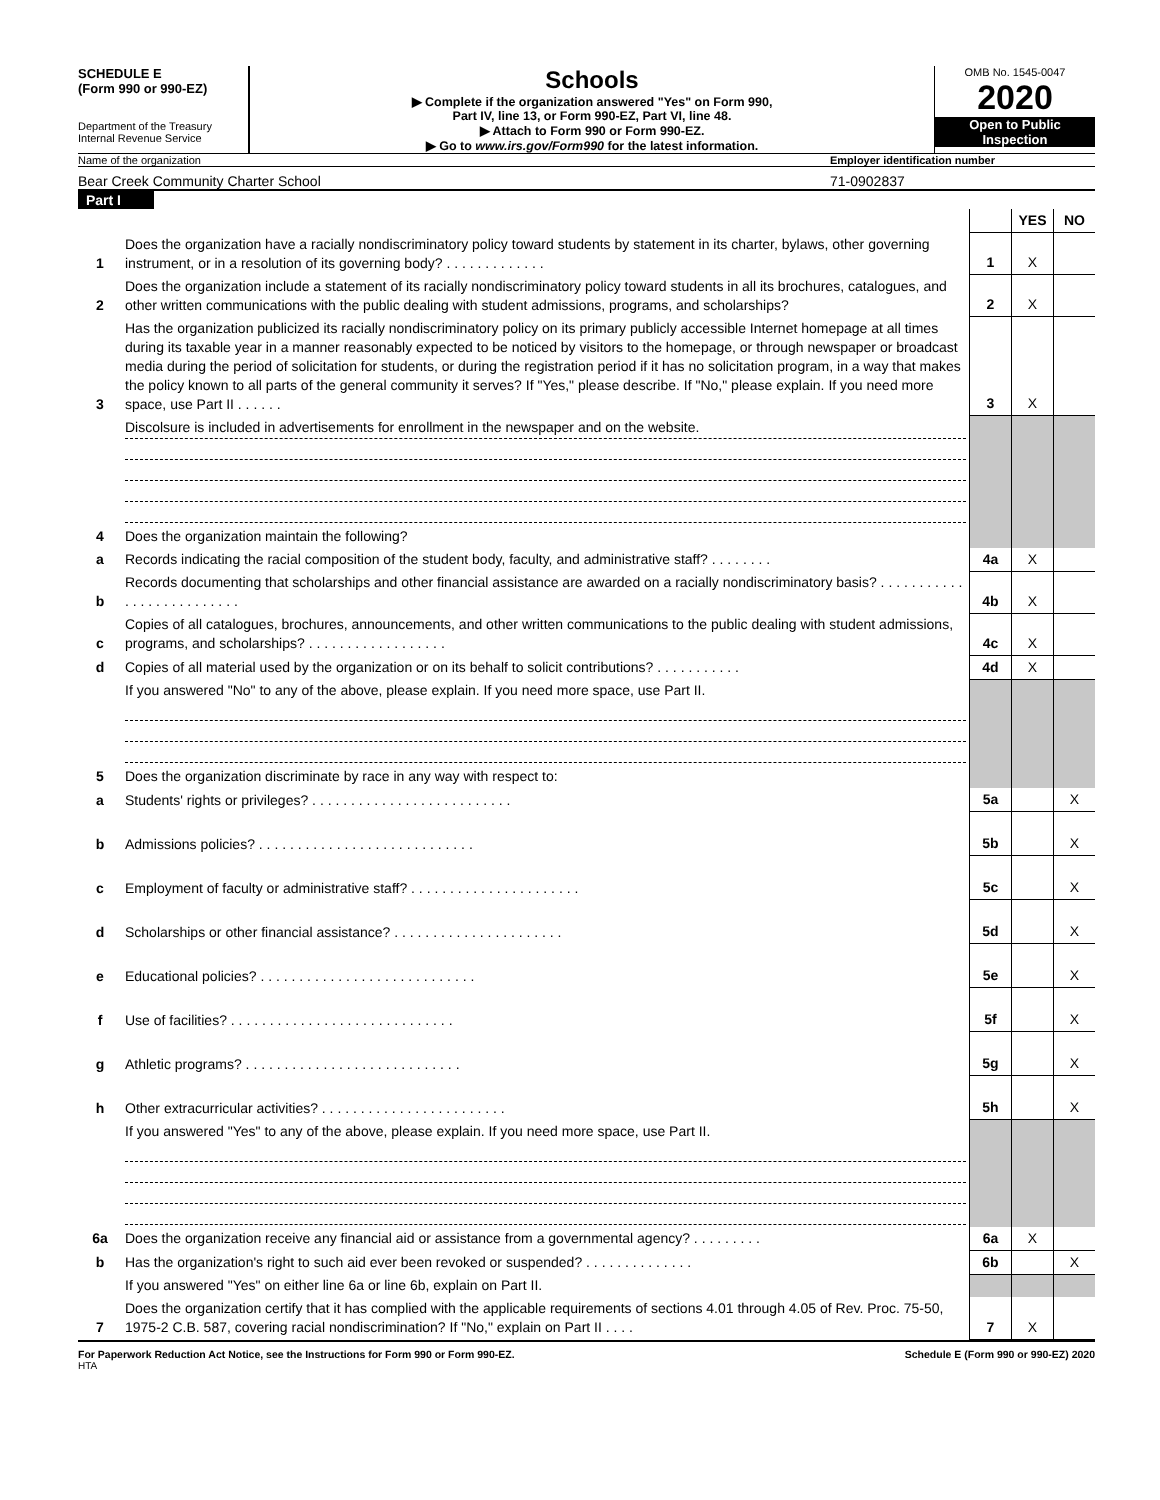SCHEDULE E
(Form 990 or 990-EZ)
Department of the Treasury
Internal Revenue Service
Schools
▶ Complete if the organization answered "Yes" on Form 990,
Part IV, line 13, or Form 990-EZ, Part VI, line 48.
▶ Attach to Form 990 or Form 990-EZ.
▶ Go to www.irs.gov/Form990 for the latest information.
OMB No. 1545-0047
2020
Open to Public
Inspection
Name of the organization Employer identification number
Bear Creek Community Charter School
71-0902837
Part I
| | | | YES | NO |
| 1 | Does the organization have a racially nondiscriminatory policy toward students by statement in its charter, bylaws, other governing instrument, or in a resolution of its governing body? . . . . . . . . . . . . . | 1 | X | |
| 2 | Does the organization include a statement of its racially nondiscriminatory policy toward students in all its brochures, catalogues, and other written communications with the public dealing with student admissions, programs, and scholarships? | 2 | X | |
| 3 | Has the organization publicized its racially nondiscriminatory policy on its primary publicly accessible Internet homepage at all times during its taxable year in a manner reasonably expected to be noticed by visitors to the homepage, or through newspaper or broadcast media during the period of solicitation for students, or during the registration period if it has no solicitation program, in a way that makes the policy known to all parts of the general community it serves? If "Yes," please describe. If "No," please explain. If you need more space, use Part II . . . . . . | 3 | X | |
| | Discolsure is included in advertisements for enrollment in the newspaper and on the website. | | | |
| 4 | Does the organization maintain the following? | | | |
| a | Records indicating the racial composition of the student body, faculty, and administrative staff? . . . . . . . . | 4a | X | |
| b | Records documenting that scholarships and other financial assistance are awarded on a racially nondiscriminatory basis? . . . . . . . . . . . . . . . . . . . . . . . . . . | 4b | X | |
| c | Copies of all catalogues, brochures, announcements, and other written communications to the public dealing with student admissions, programs, and scholarships? . . . . . . . . . . . . . . . . . . | 4c | X | |
| d | Copies of all material used by the organization or on its behalf to solicit contributions? . . . . . . . . . . . | 4d | X | |
| | If you answered "No" to any of the above, please explain. If you need more space, use Part II. | | | |
| 5 | Does the organization discriminate by race in any way with respect to: | | | |
| a | Students' rights or privileges? . . . . . . . . . . . . . . . . . . . . . . . . . . | 5a | | X |
| b | Admissions policies? . . . . . . . . . . . . . . . . . . . . . . . . . . . . | 5b | | X |
| c | Employment of faculty or administrative staff? . . . . . . . . . . . . . . . . . . . . . . | 5c | | X |
| d | Scholarships or other financial assistance? . . . . . . . . . . . . . . . . . . . . . . | 5d | | X |
| e | Educational policies? . . . . . . . . . . . . . . . . . . . . . . . . . . . . | 5e | | X |
| f | Use of facilities? . . . . . . . . . . . . . . . . . . . . . . . . . . . . . | 5f | | X |
| g | Athletic programs? . . . . . . . . . . . . . . . . . . . . . . . . . . . . | 5g | | X |
| h | Other extracurricular activities? . . . . . . . . . . . . . . . . . . . . . . . . | 5h | | X |
| | If you answered "Yes" to any of the above, please explain. If you need more space, use Part II. | | | |
| 6a | Does the organization receive any financial aid or assistance from a governmental agency? . . . . . . . . . | 6a | X | |
| b | Has the organization's right to such aid ever been revoked or suspended? . . . . . . . . . . . . . . | 6b | | X |
| | If you answered "Yes" on either line 6a or line 6b, explain on Part II. | | | |
| 7 | Does the organization certify that it has complied with the applicable requirements of sections 4.01 through 4.05 of Rev. Proc. 75-50, 1975-2 C.B. 587, covering racial nondiscrimination? If "No," explain on Part II . . . . | 7 | X | |
For Paperwork Reduction Act Notice, see the Instructions for Form 990 or Form 990-EZ. Schedule E (Form 990 or 990-EZ) 2020
HTA